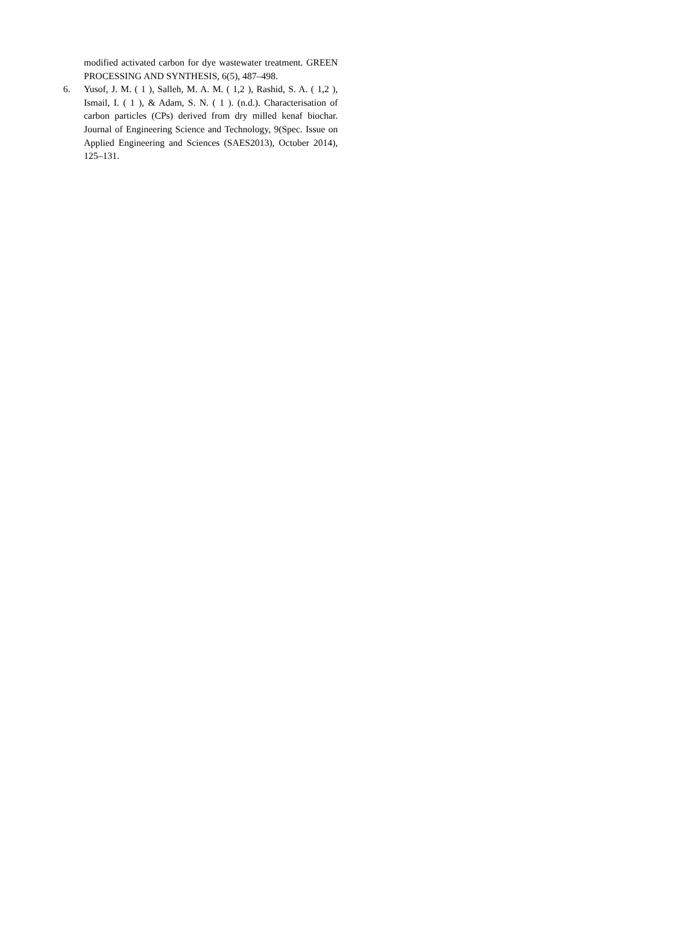modified activated carbon for dye wastewater treatment. GREEN PROCESSING AND SYNTHESIS, 6(5), 487–498.
6. Yusof, J. M. ( 1 ), Salleh, M. A. M. ( 1,2 ), Rashid, S. A. ( 1,2 ), Ismail, I. ( 1 ), & Adam, S. N. ( 1 ). (n.d.). Characterisation of carbon particles (CPs) derived from dry milled kenaf biochar. Journal of Engineering Science and Technology, 9(Spec. Issue on Applied Engineering and Sciences (SAES2013), October 2014), 125–131.